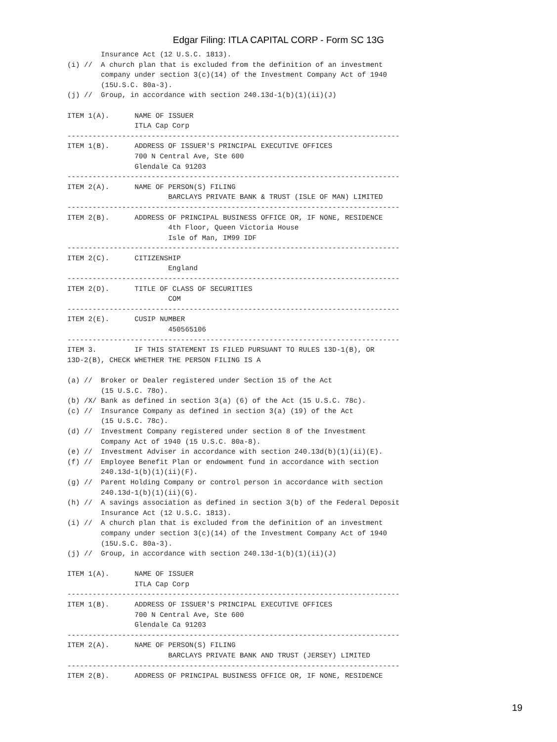Edgar Filing: ITLA CAPITAL CORP - Form SC 13G
        Insurance Act (12 U.S.C. 1813).
(i) //  A church plan that is excluded from the definition of an investment
        company under section 3(c)(14) of the Investment Company Act of 1940
        (15U.S.C. 80a-3).
(j) //  Group, in accordance with section 240.13d-1(b)(1)(ii)(J)

ITEM 1(A).      NAME OF ISSUER
                ITLA Cap Corp
-------------------------------------------------------------------------------
ITEM 1(B).      ADDRESS OF ISSUER'S PRINCIPAL EXECUTIVE OFFICES
                700 N Central Ave, Ste 600
                Glendale Ca 91203
-------------------------------------------------------------------------------
ITEM 2(A).      NAME OF PERSON(S) FILING
                        BARCLAYS PRIVATE BANK & TRUST (ISLE OF MAN) LIMITED
-------------------------------------------------------------------------------
ITEM 2(B).      ADDRESS OF PRINCIPAL BUSINESS OFFICE OR, IF NONE, RESIDENCE
                        4th Floor, Queen Victoria House
                        Isle of Man, IM99 IDF
-------------------------------------------------------------------------------
ITEM 2(C).      CITIZENSHIP
                        England
-------------------------------------------------------------------------------
ITEM 2(D).      TITLE OF CLASS OF SECURITIES
                        COM
-------------------------------------------------------------------------------
ITEM 2(E).      CUSIP NUMBER
                        450565106
-------------------------------------------------------------------------------
ITEM 3.         IF THIS STATEMENT IS FILED PURSUANT TO RULES 13D-1(B), OR
13D-2(B), CHECK WHETHER THE PERSON FILING IS A

(a) //  Broker or Dealer registered under Section 15 of the Act
        (15 U.S.C. 78o).
(b) /X/ Bank as defined in section 3(a) (6) of the Act (15 U.S.C. 78c).
(c) //  Insurance Company as defined in section 3(a) (19) of the Act
        (15 U.S.C. 78c).
(d) //  Investment Company registered under section 8 of the Investment
        Company Act of 1940 (15 U.S.C. 80a-8).
(e) //  Investment Adviser in accordance with section 240.13d(b)(1)(ii)(E).
(f) //  Employee Benefit Plan or endowment fund in accordance with section
        240.13d-1(b)(1)(ii)(F).
(g) //  Parent Holding Company or control person in accordance with section
        240.13d-1(b)(1)(ii)(G).
(h) //  A savings association as defined in section 3(b) of the Federal Deposit
        Insurance Act (12 U.S.C. 1813).
(i) //  A church plan that is excluded from the definition of an investment
        company under section 3(c)(14) of the Investment Company Act of 1940
        (15U.S.C. 80a-3).
(j) //  Group, in accordance with section 240.13d-1(b)(1)(ii)(J)

ITEM 1(A).      NAME OF ISSUER
                ITLA Cap Corp
-------------------------------------------------------------------------------
ITEM 1(B).      ADDRESS OF ISSUER'S PRINCIPAL EXECUTIVE OFFICES
                700 N Central Ave, Ste 600
                Glendale Ca 91203
-------------------------------------------------------------------------------
ITEM 2(A).      NAME OF PERSON(S) FILING
                        BARCLAYS PRIVATE BANK AND TRUST (JERSEY) LIMITED
-------------------------------------------------------------------------------
ITEM 2(B).      ADDRESS OF PRINCIPAL BUSINESS OFFICE OR, IF NONE, RESIDENCE
19